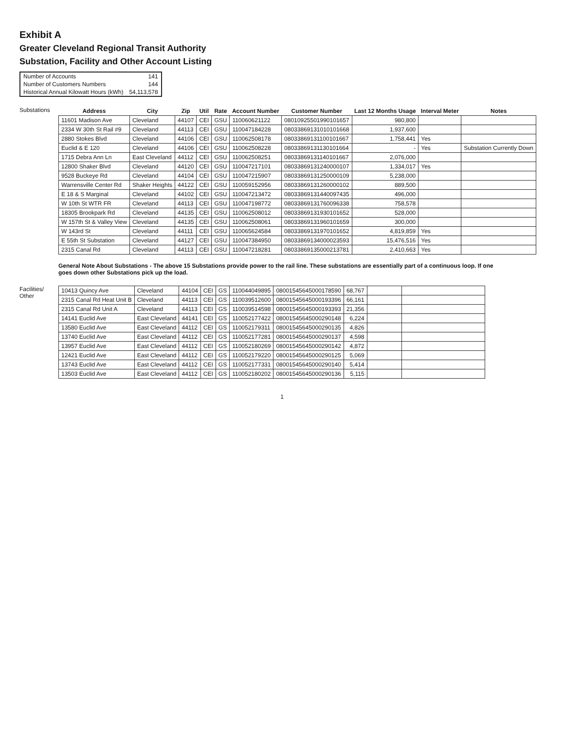Exhibit A
Greater Cleveland Regional Transit Authority
Substation, Facility and Other Account Listing
| Number of Accounts | 141 |
| Number of Customers Numbers | 144 |
| Historical Annual Kilowatt Hours (kWh) | 54,113,578 |
Substations
| Address | City | Zip | Util | Rate | Account Number | Customer Number | Last 12 Months Usage | Interval Meter | Notes |
| --- | --- | --- | --- | --- | --- | --- | --- | --- | --- |
| 11601 Madison Ave | Cleveland | 44107 | CEI | GSU | 110060621122 | 08010925501990101657 | 980,800 | | |
| 2334 W 30th St Rail #9 | Cleveland | 44113 | CEI | GSU | 110047184228 | 08033869131010101668 | 1,937,600 | | |
| 2880 Stokes Blvd | Cleveland | 44106 | CEI | GSU | 110062508178 | 08033869131100101667 | 1,758,441 | Yes | |
| Euclid & E 120 | Cleveland | 44106 | CEI | GSU | 110062508228 | 08033869131130101664 | - | Yes | Substation Currently Down |
| 1715 Debra Ann Ln | East Cleveland | 44112 | CEI | GSU | 110062508251 | 08033869131140101667 | 2,076,000 | | |
| 12800 Shaker Blvd | Cleveland | 44120 | CEI | GSU | 110047217101 | 08033869131240000107 | 1,334,017 | Yes | |
| 9528 Buckeye Rd | Cleveland | 44104 | CEI | GSU | 110047215907 | 08033869131250000109 | 5,238,000 | | |
| Warrensville Center Rd | Shaker Heights | 44122 | CEI | GSU | 110059152956 | 08033869131260000102 | 889,500 | | |
| E 18 & S Marginal | Cleveland | 44102 | CEI | GSU | 110047213472 | 08033869131440097435 | 496,000 | | |
| W 10th St WTR FR | Cleveland | 44113 | CEI | GSU | 110047198772 | 08033869131760096338 | 758,578 | | |
| 18305 Brookpark Rd | Cleveland | 44135 | CEI | GSU | 110062508012 | 08033869131930101652 | 528,000 | | |
| W 157th St & Valley View | Cleveland | 44135 | CEI | GSU | 110062508061 | 08033869131960101659 | 300,000 | | |
| W 143rd St | Cleveland | 44111 | CEI | GSU | 110065624584 | 08033869131970101652 | 4,819,859 | Yes | |
| E 55th St Substation | Cleveland | 44127 | CEI | GSU | 110047384950 | 08033869134000023593 | 15,476,516 | Yes | |
| 2315 Canal Rd | Cleveland | 44113 | CEI | GSU | 110047218281 | 08033869135000213781 | 2,410,663 | Yes | |
General Note About Substations - The above 15 Substations provide power to the rail line. These substations are essentially part of a continuous loop. If one goes down other Substations pick up the load.
Facilities/ Other
| 10413 Quincy Ave | Cleveland | 44104 | CEI | GS | 110044049895 | 08001545645000178590 | 68,767 | | |
| 2315 Canal Rd Heat Unit B | Cleveland | 44113 | CEI | GS | 110039512600 | 08001545645000193396 | 66,161 | | |
| 2315 Canal Rd Unit A | Cleveland | 44113 | CEI | GS | 110039514598 | 08001545645000193393 | 21,356 | | |
| 14141 Euclid Ave | East Cleveland | 44141 | CEI | GS | 110052177422 | 08001545645000290148 | 6,224 | | |
| 13580 Euclid Ave | East Cleveland | 44112 | CEI | GS | 110052179311 | 08001545645000290135 | 4,826 | | |
| 13740 Euclid Ave | East Cleveland | 44112 | CEI | GS | 110052177281 | 08001545645000290137 | 4,598 | | |
| 13957 Euclid Ave | East Cleveland | 44112 | CEI | GS | 110052180269 | 08001545645000290142 | 4,872 | | |
| 12421 Euclid Ave | East Cleveland | 44112 | CEI | GS | 110052179220 | 08001545645000290125 | 5,069 | | |
| 13743 Euclid Ave | East Cleveland | 44112 | CEI | GS | 110052177331 | 08001545645000290140 | 5,414 | | |
| 13503 Euclid Ave | East Cleveland | 44112 | CEI | GS | 110052180202 | 08001545645000290136 | 5,115 | | |
1